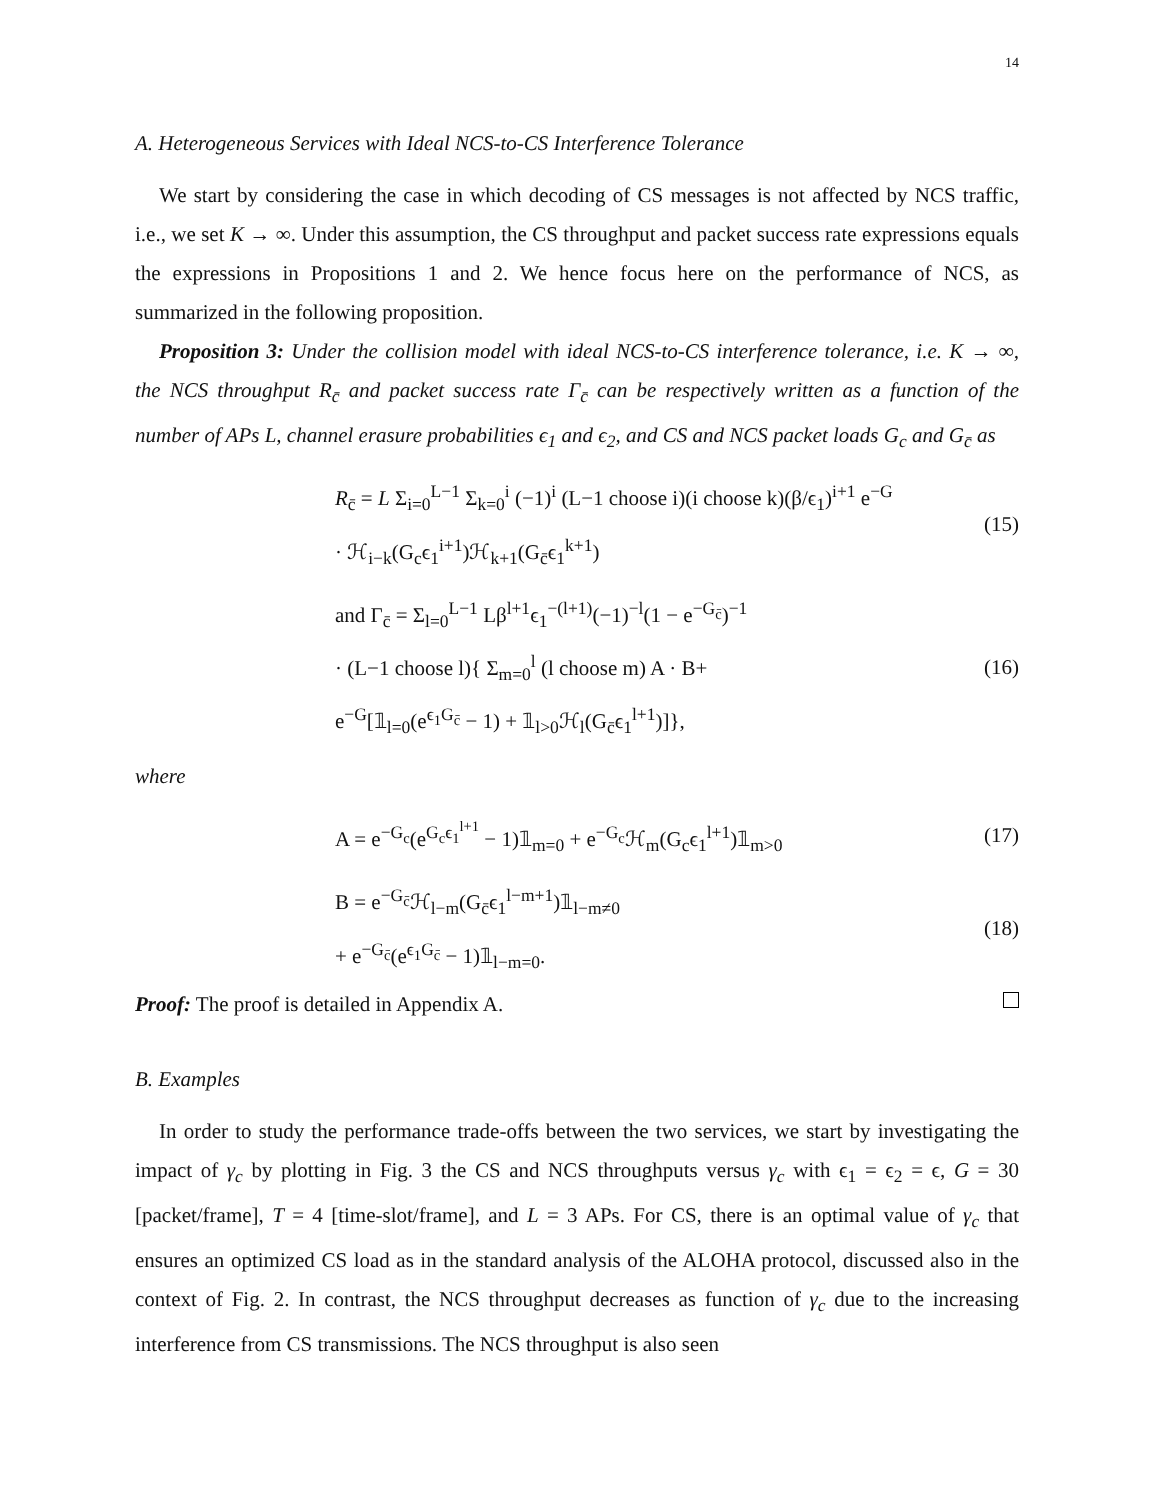14
A. Heterogeneous Services with Ideal NCS-to-CS Interference Tolerance
We start by considering the case in which decoding of CS messages is not affected by NCS traffic, i.e., we set K → ∞. Under this assumption, the CS throughput and packet success rate expressions equals the expressions in Propositions 1 and 2. We hence focus here on the performance of NCS, as summarized in the following proposition.
Proposition 3: Under the collision model with ideal NCS-to-CS interference tolerance, i.e. K → ∞, the NCS throughput R<sub>c̄</sub> and packet success rate Γ<sub>c̄</sub> can be respectively written as a function of the number of APs L, channel erasure probabilities ϵ<sub>1</sub> and ϵ<sub>2</sub>, and CS and NCS packet loads G<sub>c</sub> and G<sub>c̄</sub> as
R<sub>c̄</sub> = L Σ<sub>i=0</sub><sup>L−1</sup> Σ<sub>k=0</sub><sup>i</sup> (−1)<sup>i</sup> (L−1 choose i)(i choose k)(β/ϵ<sub>1</sub>)<sup>i+1</sup> e<sup>−G</sup>
· ℋ<sub>i−k</sub>(G<sub>c</sub>ϵ<sub>1</sub><sup>i+1</sup>)ℋ<sub>k+1</sub>(G<sub>c̄</sub>ϵ<sub>1</sub><sup>k+1</sup>)
(15)
and Γ<sub>c̄</sub> = Σ<sub>l=0</sub><sup>L−1</sup> Lβ<sup>l+1</sup>ϵ<sub>1</sub><sup>−(l+1)</sup>(−1)<sup>−l</sup>(1 − e<sup>−G<sub>c̄</sub></sup>)<sup>−1</sup>
· (L−1 choose l){ Σ<sub>m=0</sub><sup>l</sup> (l choose m) A · B+
e<sup>−G</sup>[𝟙<sub>l=0</sub>(e<sup>ϵ<sub>1</sub>G<sub>c̄</sub></sup> − 1) + 𝟙<sub>l>0</sub>ℋ<sub>l</sub>(G<sub>c̄</sub>ϵ<sub>1</sub><sup>l+1</sup>)]},
(16)
where
A = e<sup>−G<sub>c</sub></sup>(e<sup>G<sub>c</sub>ϵ<sub>1</sub><sup>l+1</sup></sup> − 1)𝟙<sub>m=0</sub> + e<sup>−G<sub>c</sub></sup>ℋ<sub>m</sub>(G<sub>c</sub>ϵ<sub>1</sub><sup>l+1</sup>)𝟙<sub>m>0</sub>
(17)
B = e<sup>−G<sub>c̄</sub></sup>ℋ<sub>l−m</sub>(G<sub>c̄</sub>ϵ<sub>1</sub><sup>l−m+1</sup>)𝟙<sub>l−m≠0</sub>
+ e<sup>−G<sub>c̄</sub></sup>(e<sup>ϵ<sub>1</sub>G<sub>c̄</sub></sup> − 1)𝟙<sub>l−m=0</sub>.
(18)
Proof: The proof is detailed in Appendix A.
B. Examples
In order to study the performance trade-offs between the two services, we start by investigating the impact of γ<sub>c</sub> by plotting in Fig. 3 the CS and NCS throughputs versus γ<sub>c</sub> with ϵ<sub>1</sub> = ϵ<sub>2</sub> = ϵ, G = 30 [packet/frame], T = 4 [time-slot/frame], and L = 3 APs. For CS, there is an optimal value of γ<sub>c</sub> that ensures an optimized CS load as in the standard analysis of the ALOHA protocol, discussed also in the context of Fig. 2. In contrast, the NCS throughput decreases as function of γ<sub>c</sub> due to the increasing interference from CS transmissions. The NCS throughput is also seen